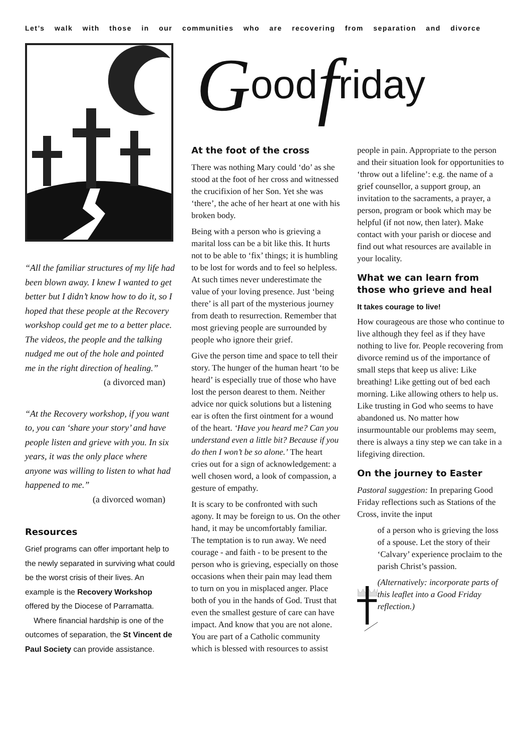Let’s walk with those in our communities who are recovering from separation and divorce
“All the familiar structures of my life had been blown away. I knew I wanted to get better but I didn’t know how to do it, so I hoped that these people at the Recovery workshop could get me to a better place. The videos, the people and the talking nudged me out of the hole and pointed me in the right direction of healing.”
(a divorced man)
“At the Recovery workshop, if you want to, you can ‘share your story’ and have people listen and grieve with you. In six years, it was the only place where anyone was willing to listen to what had happened to me.”
(a divorced woman)
Resources
Grief programs can offer important help to the newly separated in surviving what could be the worst crisis of their lives. An example is the Recovery Workshop offered by the Diocese of Parramatta.
Where financial hardship is one of the outcomes of separation, the St Vincent de Paul Society can provide assistance.
Good f riday
At the foot of the cross
There was nothing Mary could ‘do’ as she stood at the foot of her cross and witnessed the crucifixion of her Son. Yet she was ‘there’, the ache of her heart at one with his broken body.
Being with a person who is grieving a marital loss can be a bit like this. It hurts not to be able to ‘fix’ things; it is humbling to be lost for words and to feel so helpless. At such times never underestimate the value of your loving presence. Just ‘being there’ is all part of the mysterious journey from death to resurrection. Remember that most grieving people are surrounded by people who ignore their grief.
Give the person time and space to tell their story. The hunger of the human heart ‘to be heard’ is especially true of those who have lost the person dearest to them. Neither advice nor quick solutions but a listening ear is often the first ointment for a wound of the heart. ‘Have you heard me? Can you understand even a little bit? Because if you do then I won’t be so alone.’ The heart cries out for a sign of acknowledgement: a well chosen word, a look of compassion, a gesture of empathy.
It is scary to be confronted with such agony. It may be foreign to us. On the other hand, it may be uncomfortably familiar. The temptation is to run away. We need courage - and faith - to be present to the person who is grieving, especially on those occasions when their pain may lead them to turn on you in misplaced anger. Place both of you in the hands of God. Trust that even the smallest gesture of care can have impact. And know that you are not alone. You are part of a Catholic community which is blessed with resources to assist
people in pain. Appropriate to the person and their situation look for opportunities to ‘throw out a lifeline’: e.g. the name of a grief counsellor, a support group, an invitation to the sacraments, a prayer, a person, program or book which may be helpful (if not now, then later). Make contact with your parish or diocese and find out what resources are available in your locality.
What we can learn from those who grieve and heal
It takes courage to live!
How courageous are those who continue to live although they feel as if they have nothing to live for. People recovering from divorce remind us of the importance of small steps that keep us alive: Like breathing! Like getting out of bed each morning. Like allowing others to help us. Like trusting in God who seems to have abandoned us. No matter how insurmountable our problems may seem, there is always a tiny step we can take in a lifegiving direction.
On the journey to Easter
Pastoral suggestion: In preparing Good Friday reflections such as Stations of the Cross, invite the input
of a person who is grieving the loss of a spouse. Let the story of their ‘Calvary’ experience proclaim to the parish Christ’s passion.
(Alternatively: incorporate parts of this leaflet into a Good Friday reflection.)